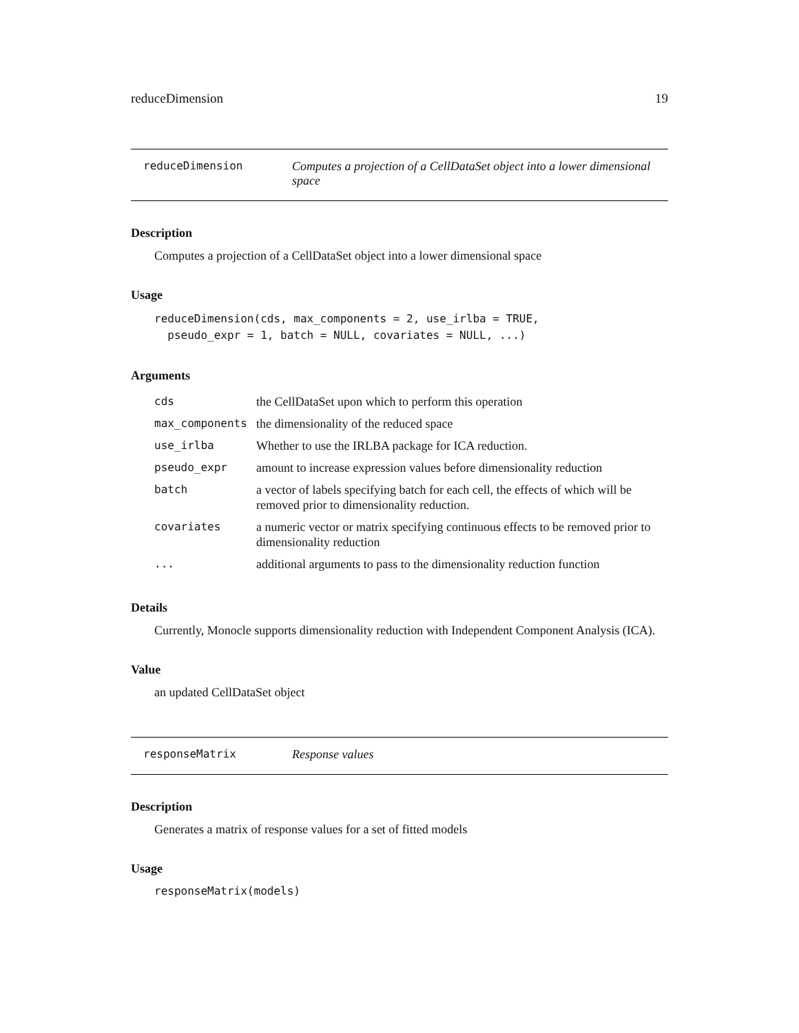reduceDimension 19
reduceDimension Computes a projection of a CellDataSet object into a lower dimensional space
Description
Computes a projection of a CellDataSet object into a lower dimensional space
Usage
reduceDimension(cds, max_components = 2, use_irlba = TRUE,
pseudo_expr = 1, batch = NULL, covariates = NULL, ...)
Arguments
| cds | the CellDataSet upon which to perform this operation |
| max_components | the dimensionality of the reduced space |
| use_irlba | Whether to use the IRLBA package for ICA reduction. |
| pseudo_expr | amount to increase expression values before dimensionality reduction |
| batch | a vector of labels specifying batch for each cell, the effects of which will be removed prior to dimensionality reduction. |
| covariates | a numeric vector or matrix specifying continuous effects to be removed prior to dimensionality reduction |
| ... | additional arguments to pass to the dimensionality reduction function |
Details
Currently, Monocle supports dimensionality reduction with Independent Component Analysis (ICA).
Value
an updated CellDataSet object
responseMatrix Response values
Description
Generates a matrix of response values for a set of fitted models
Usage
responseMatrix(models)